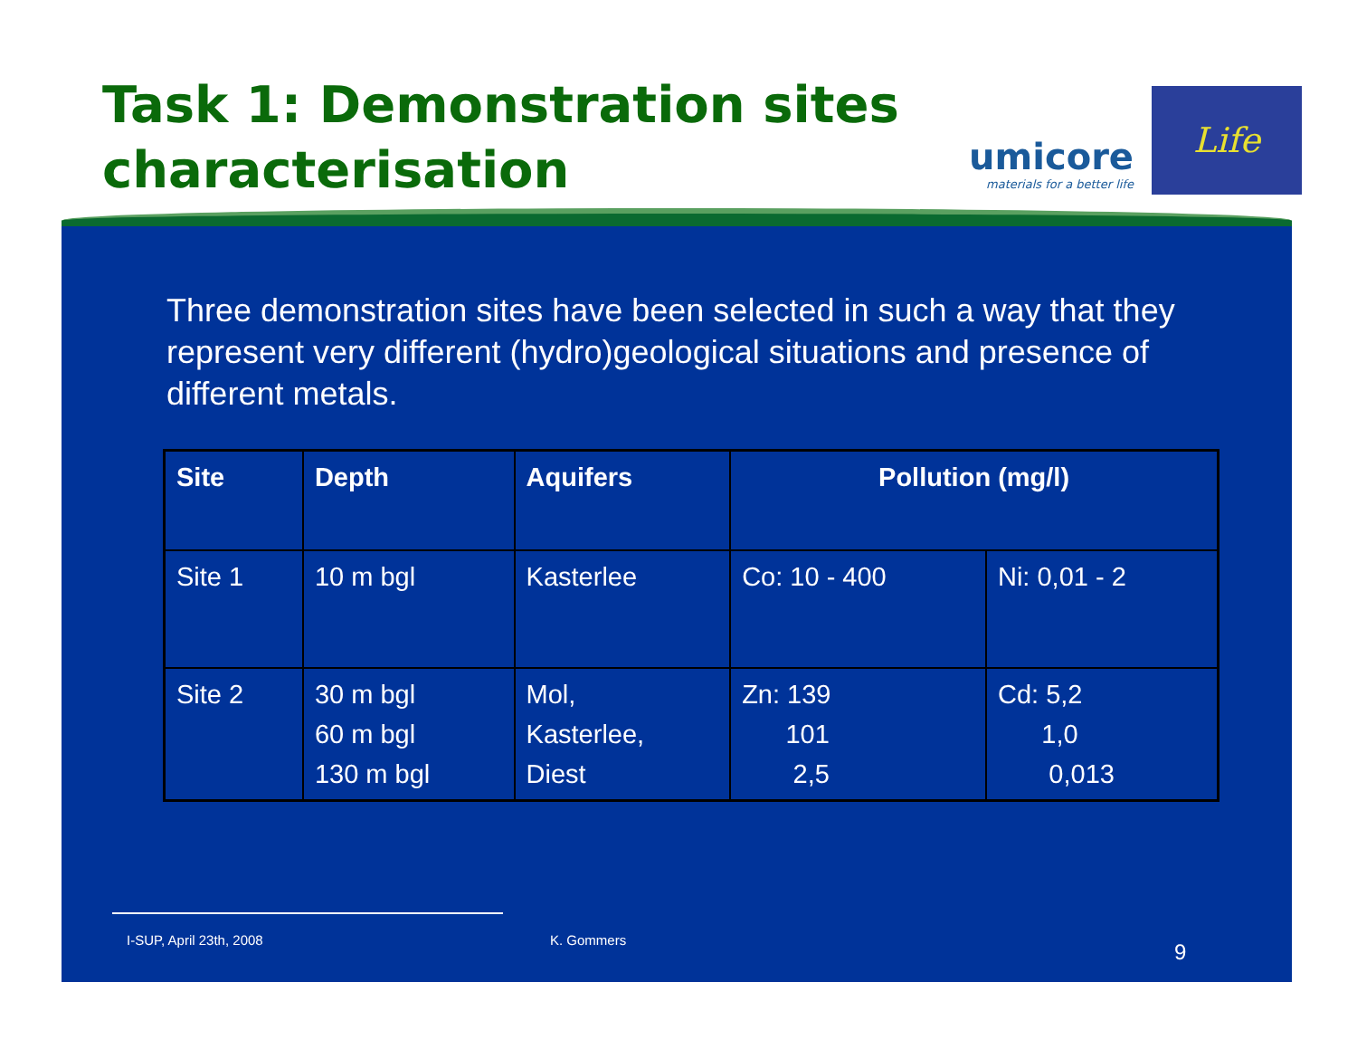Task 1: Demonstration sites characterisation
umicore
materials for a better life
Life
Three demonstration sites have been selected in such a way that they represent very different (hydro)geological situations and presence of different metals.
| Site | Depth | Aquifers | Pollution (mg/l) | |
| --- | --- | --- | --- | --- |
| Site 1 | 10 m bgl | Kasterlee | Co: 10 - 400 | Ni: 0,01 - 2 |
| Site 2 | 30 m bgl 60 m bgl 130 m bgl | Mol, Kasterlee, Diest | Zn: 139 101 2,5 | Cd: 5,2 1,0 0,013 |
I-SUP, April 23th, 2008 K. Gommers 9